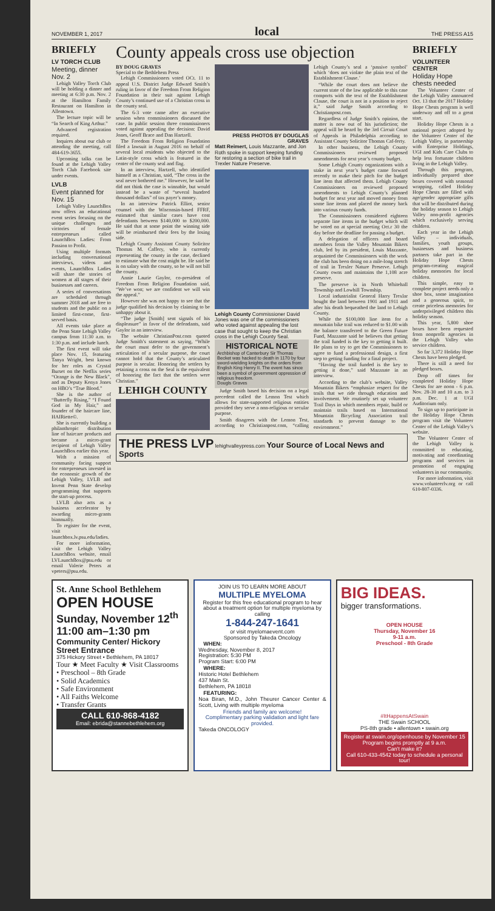NOVEMBER 1, 2017 local THE PRESS A15
BRIEFLY
LV TORCH CLUB
Meeting, dinner Nov. 2
Lehigh Valley Torch Club will be holding a dinner and meeting at 6:30 p.m. Nov. 2 at the Hamilton Family Restaurant on Hamilton in Allentown.
The lecture topic will be “In Search of King Arthur.”
Advanced registration required.
Inquires about our club or attending the meeting, call 484-619-3655.
Upcoming talks can be found at the Lehigh Valley Torch Club Facebook site under events.
LVLB
Event planned for Nov. 15
Lehigh Valley LaunchBox now offers an educational event series focusing on the unique challenges and victories of female entrepreneurs called LaunchBox Ladies: From Passion to Profit.
Using multiple formats including conversational interviews, videos and events, LaunchBox Ladies will share the stories of women at all stages of their businesses and careers.
A series of conversations are scheduled through summer 2018 and are free to students and the public on a limited first-come, first-served basis.
All events take place at the Penn State Lehigh Valley campus from 11:30 a.m. to 1:30 p.m. and include lunch.
The first event will take place Nov. 15, featuring Tanya Wright, best known for her roles as Crystal Burset on the Netflix series “Orange is the New Black”, and as Deputy Kenya Jones on HBO’s “True Blood.”
She is the author of “Butterfly Rising,” “I Found God in My Hair,” and founder of the haircare line, HAIRiette©.
She is currently building a philanthropic distribution line of haircare products and became a micro-grant recipient of Lehigh Valley LaunchBox earlier this year.
With a mission of community facing support for entrepreneurs invested in the economic growth of the Lehigh Valley, LVLB and Invent Penn State develop programming that supports the start-up process.
LVLB also acts as a business accelerator by awarding micro-grants biannually.
To register for the event, visit launchbox.lv.psu.edu/ladies.
For more information, visit the Lehigh Valley LaunchBox website, email LVLaunchBox@psu.edu or email Valerie Peters at vpeters@psu.edu.
County appeals cross use objection
BY DOUG GRAVES
Special to the Bethlehem Press
Lehigh Commissioners voted OCt. 11 to appeal U.S. District Judge Edward Smith’s ruling in favor of the Freedom From Religion Foundation in their suit against Lehigh County’s continued use of a Christian cross in the county seal.
The 6-3 vote came after an executive session when commissioners discussed the case. In public session three commissioners voted against appealing the decision: David Jones, Geoff Brace and Dan Hartzell.
The Freedom From Religion Foundation filed a lawsuit in August 2016 on behalf of several local residents who objected to the Latin-style cross which is featured in the center of the county seal and flag.
In an interview, Hartzell, who identified himself as a Christian, said, “The cross in the seal never bothered me.” However, he said he did not think the case is winnable, but would instead be a waste of “several hundred thousand dollars” of tax payer’s money.
In an interview Patrick Elliot, senior counsel with the Wisconsin-based FFRF, estimated that similar cases have cost defendants between $140,000 to $200,000. He said that at some point the winning side will be reimbursed their fees by the losing side.
Lehigh County Assistant County Solicitor Thomas M. Caffery, who is currently representing the county in the case, declined to estimate what the cost might be. He said he is on salary with the county, so he will not bill the county.
Annie Laurie Gaylor, co-president of Freedom From Religion Foundation said, “We’ve won; we are confident we will win the appeal.”
However she was not happy to see that the judge qualified his decision by claiming to be unhappy about it.
“The judge [Smith] sent signals of his displeasure” in favor of the defendants, said Gaylor in an interview.
The website ChristianPost.com quoted Judge Smith’s statement as saying, “While the court must defer to the government’s articulation of a secular purpose, the court cannot hold that the County’s articulated purpose is secular. Honoring the settlers by retaining a cross on the Seal is the equivalent of honoring the fact that the settlers were Christian.”
LEHIGH COUNTY
PRESS PHOTOS BY DOUGLAS GRAVES
Matt Reimert, Louis Mazzante, and Jon Roth spoke in support keeping funding for restoring a section of bike trail in Trexler Nature Preserve.
Lehigh County Commissioner David Jones was one of the commissioners who voted against appealing the lost case that sought to keep the Christian cross in the Lehigh County Seal.
HISTORICAL NOTE
Archbishop of Canterbury Sir Thomas Becket was hacked to death in 1170 by four sword-wielding knights on the orders from English King Henry II. The event has since been a symbol of government oppression of religious freedom.
Dougls Graves
Judge Smith based his decision on a legal precedent called the Lemon Test which allows for state-supported religious entities provided they serve a non-religious or secular purpose.
Smith disagrees with the Lemon Test, according to Christianpost.com, “calling Lehigh County’s seal a ‘passive symbol’ which ‘does not violate the plain text of the Establishment Clause.’
“While the court does not believe the current state of the law applicable to this case comports with the text of the Establishment Clause, the court is not in a position to reject it,” said Judge Smith according to Christianpost.com.
Regardless of Judge Smith’s opinion, the matter is now out of his jurisdiction; the appeal will be heard by the 3rd Circuit Court of Appeals in Philadelphia according to Assistant County Solicitor Thomas Caf-ferty.
In other business, the Lehigh County Commissioners reviewed proposed amendments for next year’s county budget.
Some Lehigh County organizations with a stake in next year’s budget came forward recently to make their pitch for the budget line item that affected them. Lehigh County Commissioners on reviewed proposed amendments to Lehigh County’s planned budget for next year and moved money from some line items and placed the money back into various county funds.
The Commissioners considered eighteen separate line items in the budget which will be voted on at special meeting Oct.r 30 the day before the deadline for passing a budget.
A delegation of officers and board members from the Valley Mountain Bikers club, led by its president, Louis Mazzante, acquainted the Commissioners with the work the club has been doing on a mile-long stretch of trail in Trexler Nature Preserve. Lehigh County owns and maintains the 1,108 acre preserve.
The preserve is in North Whitehall Township and Lowhill Township.
Local industrialist General Harry Trexlar bought the land between 1901 and 1911 and after his death bequeathed the land to Lehigh County.
While the $100,000 line item for a mountain bike trail was reduced to $1.00 with the balance transferred to the Green Future Fund, Mazzante said he believes that getting the trail funded is the key to getting it built. He plans to try to get the Commissioners to agree to fund a professional design, a first step to getting funding for a final project.
“Having the trail funded is the key to getting it done,” said Mazznate in an interview.
According to the club’s website, Valley Mountain Bikers “emphasize respect for the trails that we ride through education and involvement. We routinely set up volunteer Trail Days in which members repair, build or maintain trails based on International Mountain Bicycling Association trail standards to prevent damage to the environment.”
THE PRESS LVP lehighvalleypress.com Your Source of Local News and Sports
BRIEFLY
VOLUNTEER CENTER
Holiday Hope chests needed
The Volunteer Center of the Lehigh Valley announced Oct. 13 that the 2017 Holiday Hope Chests program is well underway and off to a great start.
Holiday Hope Chests is a national project adopted by the Volunteer Center of the Lehigh Valley, in partnership with Enterprise Holdings, UGI and Kids Care Clubs to help less fortunate children living in the Lehigh Valley.
Through this program, individually prepared shoe boxes covered with seasonal wrapping, called Holiday Hope Chests are filled with age/gender appropriate gifts that will be distributed during the holiday season to Lehigh Valley non-profit agencies which exclusively serving children.
Each year in the Lehigh Valley – individuals, families, youth groups, businesses and business partners take part in the Holiday Hope Chests program-creating magical holiday memories for local children.
This simple, easy to complete project needs only a shoe box, some imagination and a generous spirit, to create priceless memories for underprivileged children this holiday season.
This year, 5,800 shoe boxes have been requested from nonprofit agencies in the Lehigh Valley who service children.
So far 3,372 Holiday Hope Chests have been pledged.
There is still a need for pledged boxes.
Drop off times for completed Holiday Hope Chests for are noon - 6 p.m. Nov. 28-30 and 10 a.m. to 3 p.m. Dec. 1 at UGI Auditorium only.
To sign up to participate in the Holiday Hope Chests program visit the Volunteer Center of the Lehigh Valley’s website.
The Volunteer Center of the Lehigh Valley is committed to educating, motivating and coordinating programs and services in promotion of engaging volunteers in our community.
For more information, visit www.volunteerlv.org or call 610-807-0336.
St. Anne School Bethlehem
OPEN HOUSE
Sunday, November 12<sup>th</sup> 11:00 am–1:30 pm
Community Center/ Hickory Street Entrance
375 Hickory Street • Bethlehem, PA 18017
Tour ★ Meet Faculty ★ Visit Classrooms
• Preschool – 8th Grade
• Solid Academics
• Safe Environment
• All Faiths Welcome
• Transfer Grants
CALL 610-868-4182
Email: ebrida@stannebethlehem.org
JOIN US TO LEARN MORE ABOUT
MULTIPLE MYELOMA
Register for this free educational program to hear about a treatment option for multiple myeloma by calling
1-844-247-1641
or visit myelomaevent.com
Sponsored by Takeda Oncology
WHEN:
Wednesday, November 8, 2017
Registration: 5:30 PM
Program Start: 6:00 PM
WHERE:
Historic Hotel Bethlehem
437 Main St.
Bethlehem, PA 18018
FEATURING:
Noa Biran, M.D., John Theurer Cancer Center & Scott, Living with multiple myeloma
Friends and family are welcome!
Complimentary parking validation and light fare provided.
Takeda ONCOLOGY
BIG IDEAS.
bigger transformations.
OPEN HOUSE
Thursday, November 16
9-11 a.m.
Preschool - 8th Grade
#ItHappensAtSwain
THE Swain SCHOOL
PS-8th grade • allentown • swain.org
Register at swain.org/openhouse by November 15
Program begins promptly at 9 a.m.
Can't make it?
Call 610-433-4542 today to schedule a personal tour!